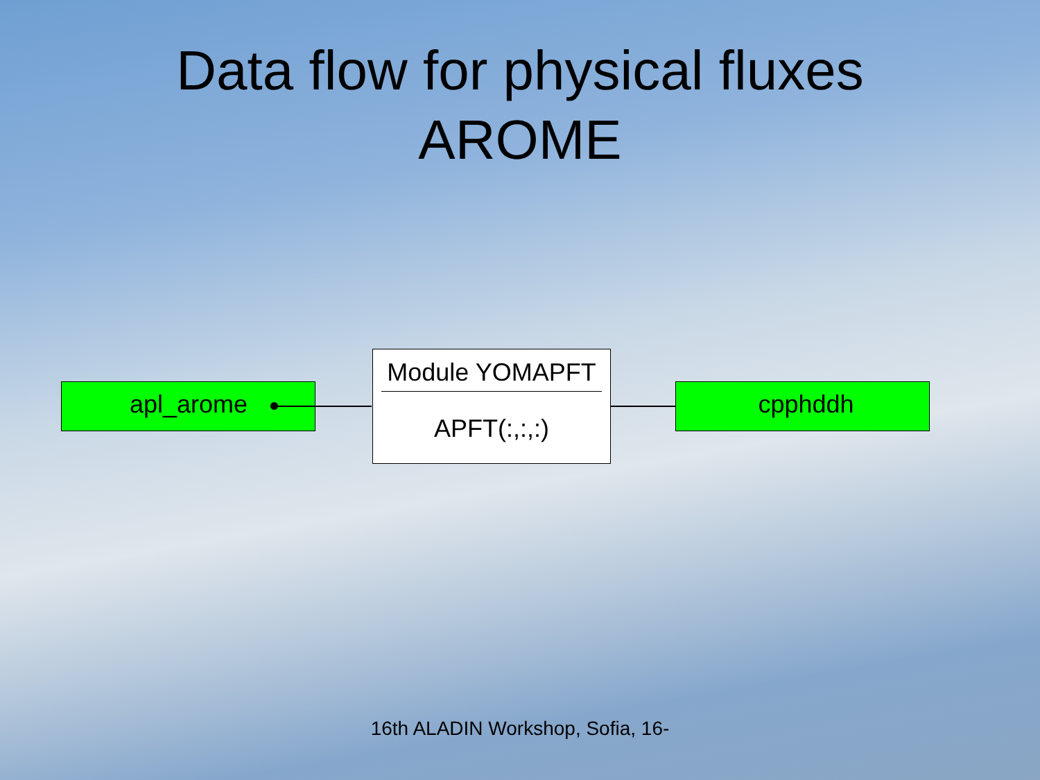Data flow for physical fluxes
AROME
apl_arome
Module YOMAPFT
APFT(:,:,:)
cpphddh
16th ALADIN Workshop, Sofia, 16-